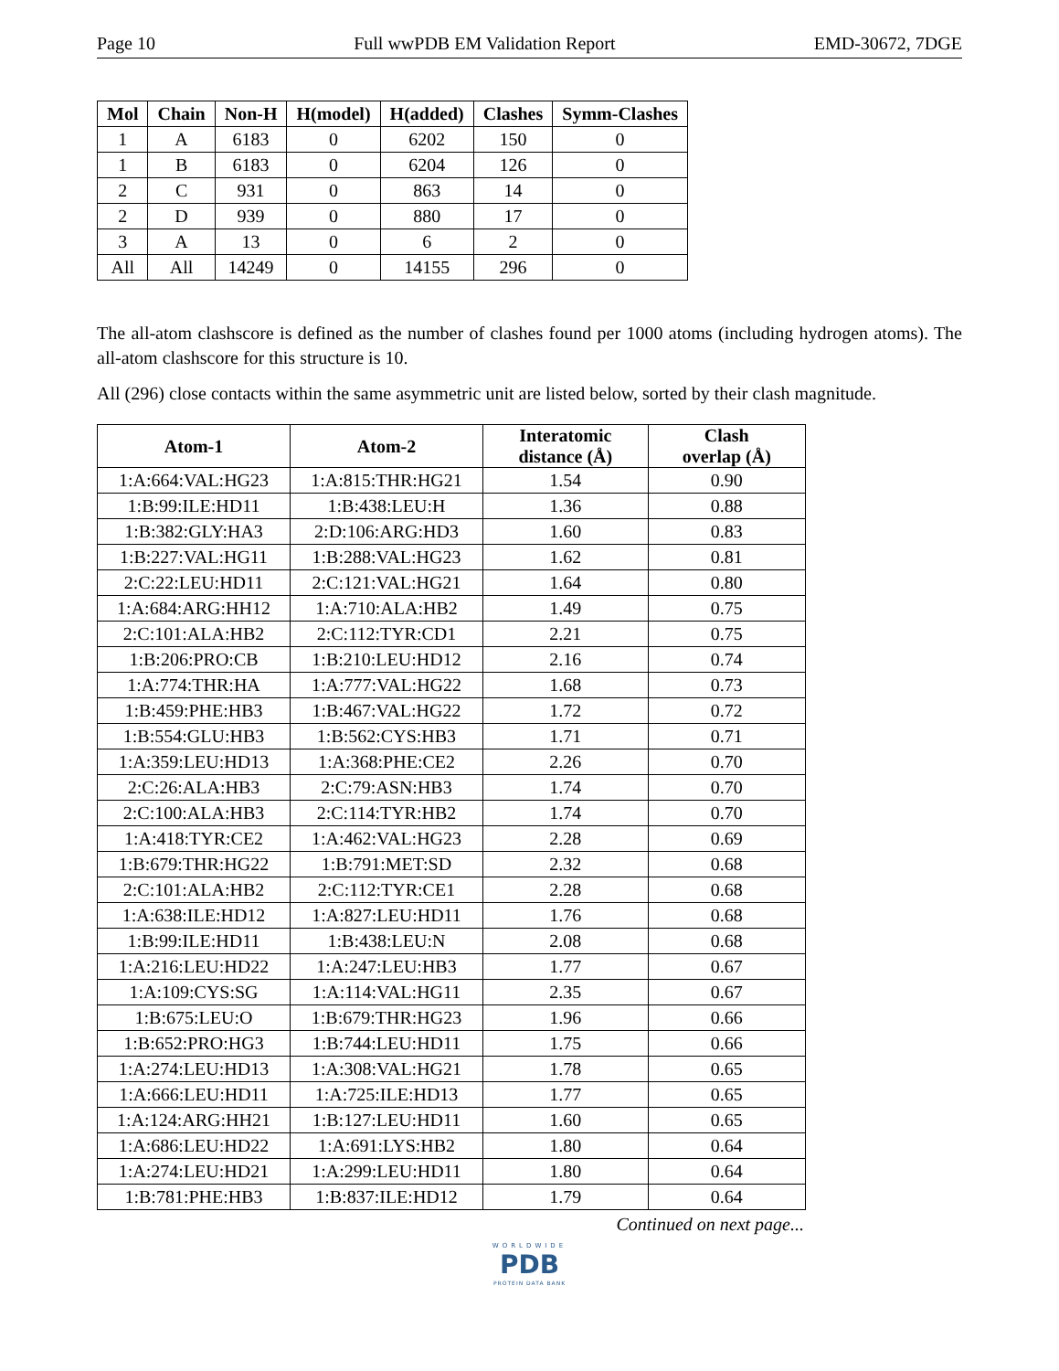Page 10 Full wwPDB EM Validation Report EMD-30672, 7DGE
| Mol | Chain | Non-H | H(model) | H(added) | Clashes | Symm-Clashes |
| --- | --- | --- | --- | --- | --- | --- |
| 1 | A | 6183 | 0 | 6202 | 150 | 0 |
| 1 | B | 6183 | 0 | 6204 | 126 | 0 |
| 2 | C | 931 | 0 | 863 | 14 | 0 |
| 2 | D | 939 | 0 | 880 | 17 | 0 |
| 3 | A | 13 | 0 | 6 | 2 | 0 |
| All | All | 14249 | 0 | 14155 | 296 | 0 |
The all-atom clashscore is defined as the number of clashes found per 1000 atoms (including hydrogen atoms). The all-atom clashscore for this structure is 10.
All (296) close contacts within the same asymmetric unit are listed below, sorted by their clash magnitude.
| Atom-1 | Atom-2 | Interatomic distance (Å) | Clash overlap (Å) |
| --- | --- | --- | --- |
| 1:A:664:VAL:HG23 | 1:A:815:THR:HG21 | 1.54 | 0.90 |
| 1:B:99:ILE:HD11 | 1:B:438:LEU:H | 1.36 | 0.88 |
| 1:B:382:GLY:HA3 | 2:D:106:ARG:HD3 | 1.60 | 0.83 |
| 1:B:227:VAL:HG11 | 1:B:288:VAL:HG23 | 1.62 | 0.81 |
| 2:C:22:LEU:HD11 | 2:C:121:VAL:HG21 | 1.64 | 0.80 |
| 1:A:684:ARG:HH12 | 1:A:710:ALA:HB2 | 1.49 | 0.75 |
| 2:C:101:ALA:HB2 | 2:C:112:TYR:CD1 | 2.21 | 0.75 |
| 1:B:206:PRO:CB | 1:B:210:LEU:HD12 | 2.16 | 0.74 |
| 1:A:774:THR:HA | 1:A:777:VAL:HG22 | 1.68 | 0.73 |
| 1:B:459:PHE:HB3 | 1:B:467:VAL:HG22 | 1.72 | 0.72 |
| 1:B:554:GLU:HB3 | 1:B:562:CYS:HB3 | 1.71 | 0.71 |
| 1:A:359:LEU:HD13 | 1:A:368:PHE:CE2 | 2.26 | 0.70 |
| 2:C:26:ALA:HB3 | 2:C:79:ASN:HB3 | 1.74 | 0.70 |
| 2:C:100:ALA:HB3 | 2:C:114:TYR:HB2 | 1.74 | 0.70 |
| 1:A:418:TYR:CE2 | 1:A:462:VAL:HG23 | 2.28 | 0.69 |
| 1:B:679:THR:HG22 | 1:B:791:MET:SD | 2.32 | 0.68 |
| 2:C:101:ALA:HB2 | 2:C:112:TYR:CE1 | 2.28 | 0.68 |
| 1:A:638:ILE:HD12 | 1:A:827:LEU:HD11 | 1.76 | 0.68 |
| 1:B:99:ILE:HD11 | 1:B:438:LEU:N | 2.08 | 0.68 |
| 1:A:216:LEU:HD22 | 1:A:247:LEU:HB3 | 1.77 | 0.67 |
| 1:A:109:CYS:SG | 1:A:114:VAL:HG11 | 2.35 | 0.67 |
| 1:B:675:LEU:O | 1:B:679:THR:HG23 | 1.96 | 0.66 |
| 1:B:652:PRO:HG3 | 1:B:744:LEU:HD11 | 1.75 | 0.66 |
| 1:A:274:LEU:HD13 | 1:A:308:VAL:HG21 | 1.78 | 0.65 |
| 1:A:666:LEU:HD11 | 1:A:725:ILE:HD13 | 1.77 | 0.65 |
| 1:A:124:ARG:HH21 | 1:B:127:LEU:HD11 | 1.60 | 0.65 |
| 1:A:686:LEU:HD22 | 1:A:691:LYS:HB2 | 1.80 | 0.64 |
| 1:A:274:LEU:HD21 | 1:A:299:LEU:HD11 | 1.80 | 0.64 |
| 1:B:781:PHE:HB3 | 1:B:837:ILE:HD12 | 1.79 | 0.64 |
Continued on next page...
WORLDWIDE
PDB
PROTEIN DATA BANK